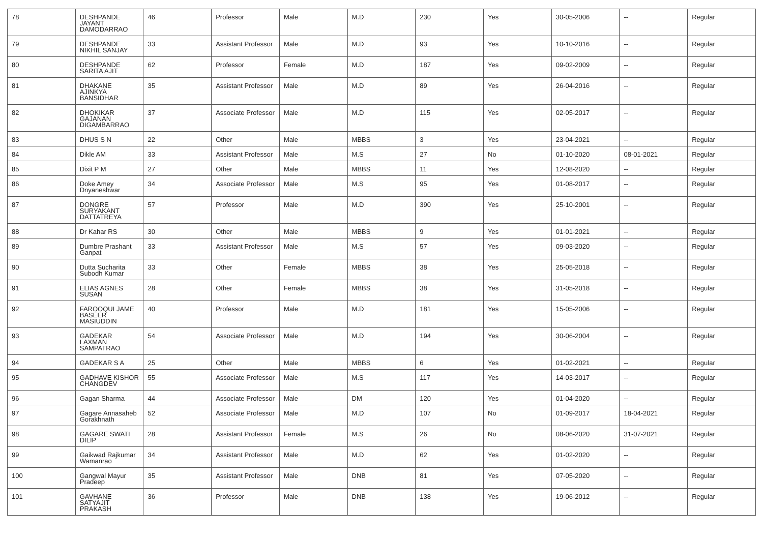| 78 | DESHPANDE JAYANT DAMODARRAO | 46 | Professor | Male | M.D | 230 | Yes | 30-05-2006 | -- | Regular |
| 79 | DESHPANDE NIKHIL SANJAY | 33 | Assistant Professor | Male | M.D | 93 | Yes | 10-10-2016 | -- | Regular |
| 80 | DESHPANDE SARITA AJIT | 62 | Professor | Female | M.D | 187 | Yes | 09-02-2009 | -- | Regular |
| 81 | DHAKANE AJINKYA BANSIDHAR | 35 | Assistant Professor | Male | M.D | 89 | Yes | 26-04-2016 | -- | Regular |
| 82 | DHOKIKAR GAJANAN DIGAMBARRAO | 37 | Associate Professor | Male | M.D | 115 | Yes | 02-05-2017 | -- | Regular |
| 83 | DHUS S N | 22 | Other | Male | MBBS | 3 | Yes | 23-04-2021 | -- | Regular |
| 84 | Dikle AM | 33 | Assistant Professor | Male | M.S | 27 | No | 01-10-2020 | 08-01-2021 | Regular |
| 85 | Dixit P M | 27 | Other | Male | MBBS | 11 | Yes | 12-08-2020 | -- | Regular |
| 86 | Doke Amey Dnyaneshwar | 34 | Associate Professor | Male | M.S | 95 | Yes | 01-08-2017 | -- | Regular |
| 87 | DONGRE SURYAKANT DATTATREYA | 57 | Professor | Male | M.D | 390 | Yes | 25-10-2001 | -- | Regular |
| 88 | Dr Kahar RS | 30 | Other | Male | MBBS | 9 | Yes | 01-01-2021 | -- | Regular |
| 89 | Dumbre Prashant Ganpat | 33 | Assistant Professor | Male | M.S | 57 | Yes | 09-03-2020 | -- | Regular |
| 90 | Dutta Sucharita Subodh Kumar | 33 | Other | Female | MBBS | 38 | Yes | 25-05-2018 | -- | Regular |
| 91 | ELIAS AGNES SUSAN | 28 | Other | Female | MBBS | 38 | Yes | 31-05-2018 | -- | Regular |
| 92 | FAROOQUI JAME BASEER MASIUDDIN | 40 | Professor | Male | M.D | 181 | Yes | 15-05-2006 | -- | Regular |
| 93 | GADEKAR LAXMAN SAMPATRAO | 54 | Associate Professor | Male | M.D | 194 | Yes | 30-06-2004 | -- | Regular |
| 94 | GADEKAR S A | 25 | Other | Male | MBBS | 6 | Yes | 01-02-2021 | -- | Regular |
| 95 | GADHAVE KISHOR CHANGDEV | 55 | Associate Professor | Male | M.S | 117 | Yes | 14-03-2017 | -- | Regular |
| 96 | Gagan Sharma | 44 | Associate Professor | Male | DM | 120 | Yes | 01-04-2020 | -- | Regular |
| 97 | Gagare Annasaheb Gorakhnath | 52 | Associate Professor | Male | M.D | 107 | No | 01-09-2017 | 18-04-2021 | Regular |
| 98 | GAGARE SWATI DILIP | 28 | Assistant Professor | Female | M.S | 26 | No | 08-06-2020 | 31-07-2021 | Regular |
| 99 | Gaikwad Rajkumar Wamanrao | 34 | Assistant Professor | Male | M.D | 62 | Yes | 01-02-2020 | -- | Regular |
| 100 | Gangwal Mayur Pradeep | 35 | Assistant Professor | Male | DNB | 81 | Yes | 07-05-2020 | -- | Regular |
| 101 | GAVHANE SATYAJIT PRAKASH | 36 | Professor | Male | DNB | 138 | Yes | 19-06-2012 | -- | Regular |